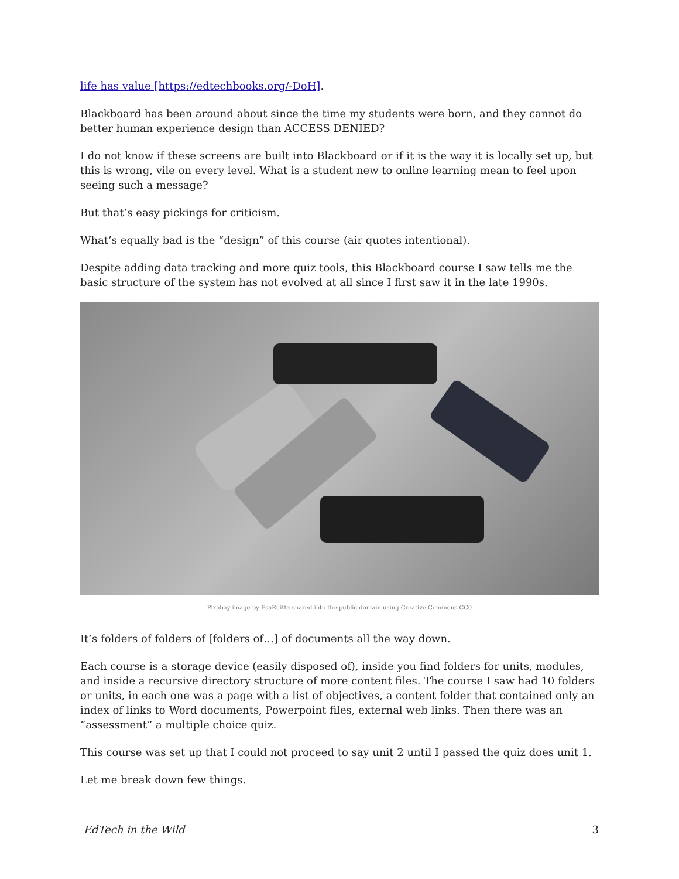life has value [https://edtechbooks.org/-DoH].
Blackboard has been around about since the time my students were born, and they cannot do better human experience design than ACCESS DENIED?
I do not know if these screens are built into Blackboard or if it is the way it is locally set up, but this is wrong, vile on every level. What is a student new to online learning mean to feel upon seeing such a message?
But that’s easy pickings for criticism.
What’s equally bad is the “design” of this course (air quotes intentional).
Despite adding data tracking and more quiz tools, this Blackboard course I saw tells me the basic structure of the system has not evolved at all since I first saw it in the late 1990s.
Pixabay image by EsaRuitta shared into the public domain using Creative Commons CC0
It’s folders of folders of [folders of…] of documents all the way down.
Each course is a storage device (easily disposed of), inside you find folders for units, modules, and inside a recursive directory structure of more content files. The course I saw had 10 folders or units, in each one was a page with a list of objectives, a content folder that contained only an index of links to Word documents, Powerpoint files, external web links. Then there was an “assessment” a multiple choice quiz.
This course was set up that I could not proceed to say unit 2 until I passed the quiz does unit 1.
Let me break down few things.
EdTech in the Wild 3